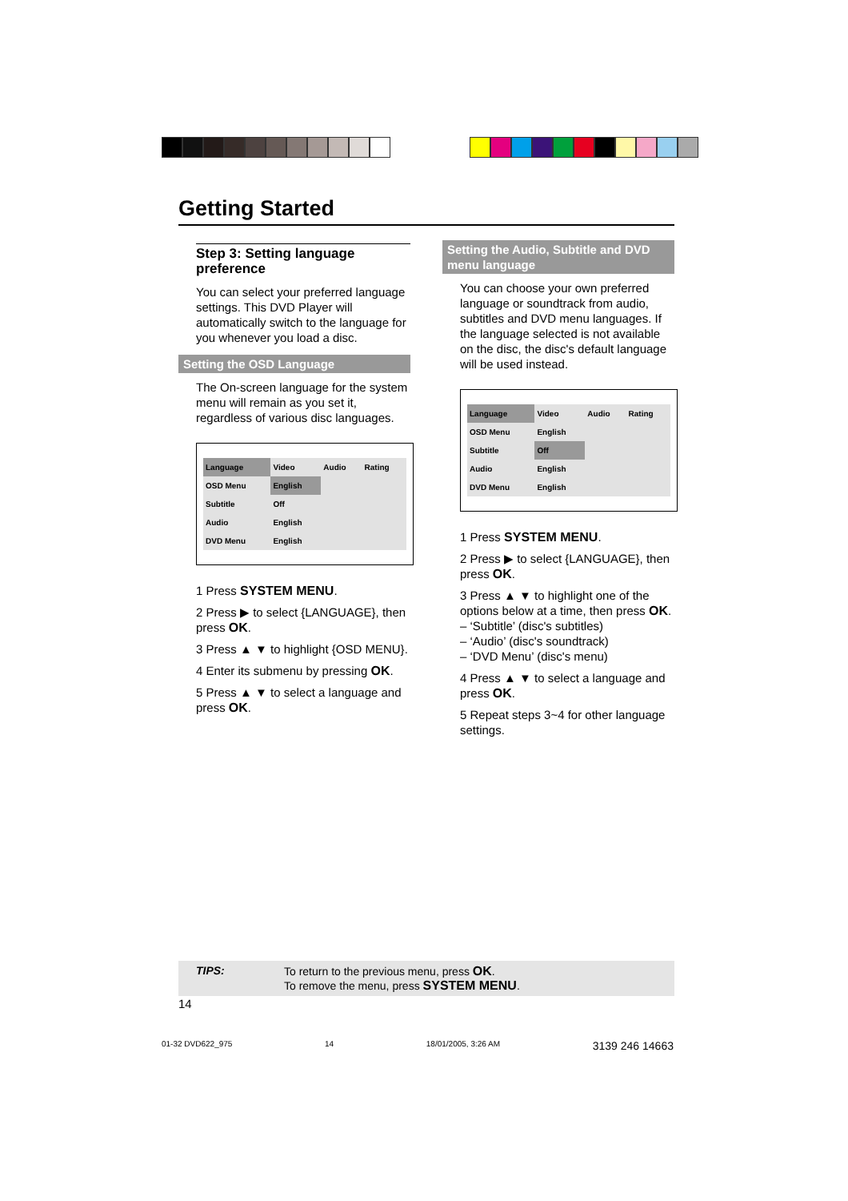Getting Started
Step 3: Setting language preference
You can select your preferred language settings. This DVD Player will automatically switch to the language for you whenever you load a disc.
Setting the OSD Language
The On-screen language for the system menu will remain as you set it, regardless of various disc languages.
| Language | Video | Audio | Rating |
| --- | --- | --- | --- |
| OSD Menu | English | | |
| Subtitle | Off | | |
| Audio | English | | |
| DVD Menu | English | | |
1 Press SYSTEM MENU.
2 Press ▶ to select {LANGUAGE}, then press OK.
3 Press ▲ ▼ to highlight {OSD MENU}.
4 Enter its submenu by pressing OK.
5 Press ▲ ▼ to select a language and press OK.
Setting the Audio, Subtitle and DVD menu language
You can choose your own preferred language or soundtrack from audio, subtitles and DVD menu languages. If the language selected is not available on the disc, the disc's default language will be used instead.
| Language | Video | Audio | Rating |
| --- | --- | --- | --- |
| OSD Menu | English | | |
| Subtitle | Off | | |
| Audio | English | | |
| DVD Menu | English | | |
1 Press SYSTEM MENU.
2 Press ▶ to select {LANGUAGE}, then press OK.
3 Press ▲ ▼ to highlight one of the options below at a time, then press OK.
– ‘Subtitle’ (disc's subtitles)
– ‘Audio’ (disc's soundtrack)
– ‘DVD Menu’ (disc's menu)
4 Press ▲ ▼ to select a language and press OK.
5 Repeat steps 3~4 for other language settings.
TIPS: To return to the previous menu, press OK.
To remove the menu, press SYSTEM MENU.
14
01-32 DVD622_975 14 18/01/2005, 3:26 AM 3139 246 14663